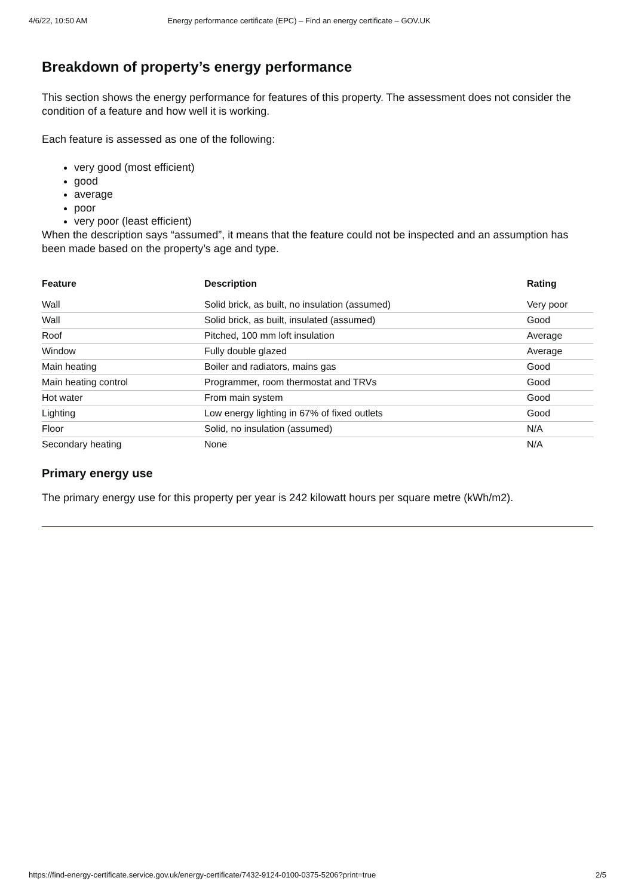4/6/22, 10:50 AM Energy performance certificate (EPC) – Find an energy certificate – GOV.UK
Breakdown of property’s energy performance
This section shows the energy performance for features of this property. The assessment does not consider the condition of a feature and how well it is working.
Each feature is assessed as one of the following:
very good (most efficient)
good
average
poor
very poor (least efficient)
When the description says “assumed”, it means that the feature could not be inspected and an assumption has been made based on the property’s age and type.
| Feature | Description | Rating |
| --- | --- | --- |
| Wall | Solid brick, as built, no insulation (assumed) | Very poor |
| Wall | Solid brick, as built, insulated (assumed) | Good |
| Roof | Pitched, 100 mm loft insulation | Average |
| Window | Fully double glazed | Average |
| Main heating | Boiler and radiators, mains gas | Good |
| Main heating control | Programmer, room thermostat and TRVs | Good |
| Hot water | From main system | Good |
| Lighting | Low energy lighting in 67% of fixed outlets | Good |
| Floor | Solid, no insulation (assumed) | N/A |
| Secondary heating | None | N/A |
Primary energy use
The primary energy use for this property per year is 242 kilowatt hours per square metre (kWh/m2).
https://find-energy-certificate.service.gov.uk/energy-certificate/7432-9124-0100-0375-5206?print=true 2/5